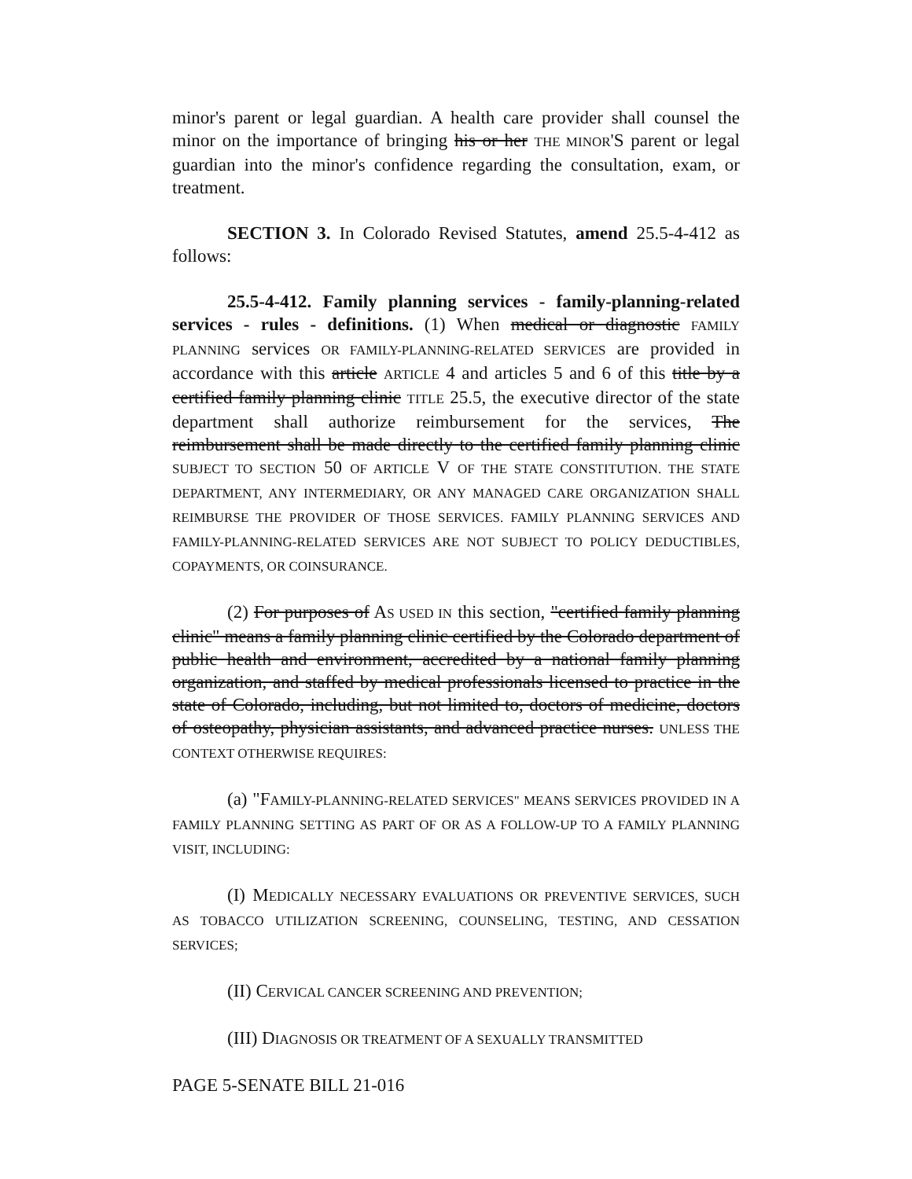minor's parent or legal guardian. A health care provider shall counsel the minor on the importance of bringing his or her THE MINOR'S parent or legal guardian into the minor's confidence regarding the consultation, exam, or treatment.
SECTION 3. In Colorado Revised Statutes, amend 25.5-4-412 as follows:
25.5-4-412. Family planning services - family-planning-related services - rules - definitions. (1) When medical or diagnostic FAMILY PLANNING services OR FAMILY-PLANNING-RELATED SERVICES are provided in accordance with this article ARTICLE 4 and articles 5 and 6 of this title by a certified family planning clinic TITLE 25.5, the executive director of the state department shall authorize reimbursement for the services, The reimbursement shall be made directly to the certified family planning clinic SUBJECT TO SECTION 50 OF ARTICLE V OF THE STATE CONSTITUTION. THE STATE DEPARTMENT, ANY INTERMEDIARY, OR ANY MANAGED CARE ORGANIZATION SHALL REIMBURSE THE PROVIDER OF THOSE SERVICES. FAMILY PLANNING SERVICES AND FAMILY-PLANNING-RELATED SERVICES ARE NOT SUBJECT TO POLICY DEDUCTIBLES, COPAYMENTS, OR COINSURANCE.
(2) For purposes of AS USED IN this section, "certified family planning clinic" means a family planning clinic certified by the Colorado department of public health and environment, accredited by a national family planning organization, and staffed by medical professionals licensed to practice in the state of Colorado, including, but not limited to, doctors of medicine, doctors of osteopathy, physician assistants, and advanced practice nurses. UNLESS THE CONTEXT OTHERWISE REQUIRES:
(a) "FAMILY-PLANNING-RELATED SERVICES" MEANS SERVICES PROVIDED IN A FAMILY PLANNING SETTING AS PART OF OR AS A FOLLOW-UP TO A FAMILY PLANNING VISIT, INCLUDING:
(I) MEDICALLY NECESSARY EVALUATIONS OR PREVENTIVE SERVICES, SUCH AS TOBACCO UTILIZATION SCREENING, COUNSELING, TESTING, AND CESSATION SERVICES;
(II) CERVICAL CANCER SCREENING AND PREVENTION;
(III) DIAGNOSIS OR TREATMENT OF A SEXUALLY TRANSMITTED
PAGE 5-SENATE BILL 21-016